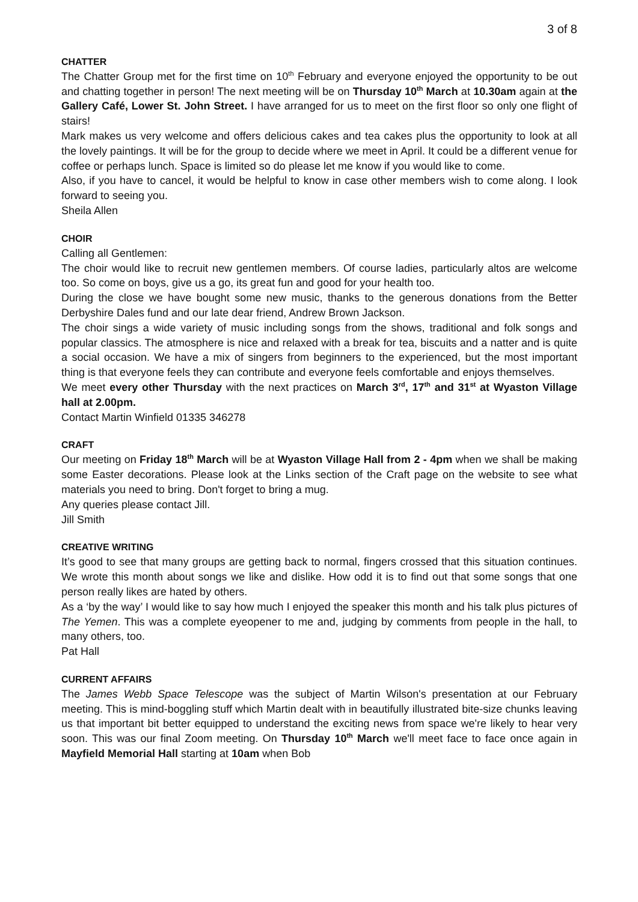3 of 8
CHATTER
The Chatter Group met for the first time on 10<sup>th</sup> February and everyone enjoyed the opportunity to be out and chatting together in person! The next meeting will be on Thursday 10<sup>th</sup> March at 10.30am again at the Gallery Café, Lower St. John Street. I have arranged for us to meet on the first floor so only one flight of stairs!
Mark makes us very welcome and offers delicious cakes and tea cakes plus the opportunity to look at all the lovely paintings. It will be for the group to decide where we meet in April. It could be a different venue for coffee or perhaps lunch. Space is limited so do please let me know if you would like to come.
Also, if you have to cancel, it would be helpful to know in case other members wish to come along. I look forward to seeing you.
Sheila Allen
CHOIR
Calling all Gentlemen:
The choir would like to recruit new gentlemen members. Of course ladies, particularly altos are welcome too. So come on boys, give us a go, its great fun and good for your health too.
During the close we have bought some new music, thanks to the generous donations from the Better Derbyshire Dales fund and our late dear friend, Andrew Brown Jackson.
The choir sings a wide variety of music including songs from the shows, traditional and folk songs and popular classics. The atmosphere is nice and relaxed with a break for tea, biscuits and a natter and is quite a social occasion. We have a mix of singers from beginners to the experienced, but the most important thing is that everyone feels they can contribute and everyone feels comfortable and enjoys themselves.
We meet every other Thursday with the next practices on March 3<sup>rd</sup>, 17<sup>th</sup> and 31<sup>st</sup> at Wyaston Village hall at 2.00pm.
Contact Martin Winfield 01335 346278
CRAFT
Our meeting on Friday 18<sup>th</sup> March will be at Wyaston Village Hall from 2 - 4pm when we shall be making some Easter decorations. Please look at the Links section of the Craft page on the website to see what materials you need to bring. Don't forget to bring a mug.
Any queries please contact Jill.
Jill Smith
CREATIVE WRITING
It’s good to see that many groups are getting back to normal, fingers crossed that this situation continues. We wrote this month about songs we like and dislike. How odd it is to find out that some songs that one person really likes are hated by others.
As a ‘by the way’ I would like to say how much I enjoyed the speaker this month and his talk plus pictures of The Yemen. This was a complete eyeopener to me and, judging by comments from people in the hall, to many others, too.
Pat Hall
CURRENT AFFAIRS
The James Webb Space Telescope was the subject of Martin Wilson's presentation at our February meeting. This is mind-boggling stuff which Martin dealt with in beautifully illustrated bite-size chunks leaving us that important bit better equipped to understand the exciting news from space we're likely to hear very soon. This was our final Zoom meeting. On Thursday 10<sup>th</sup> March we'll meet face to face once again in Mayfield Memorial Hall starting at 10am when Bob